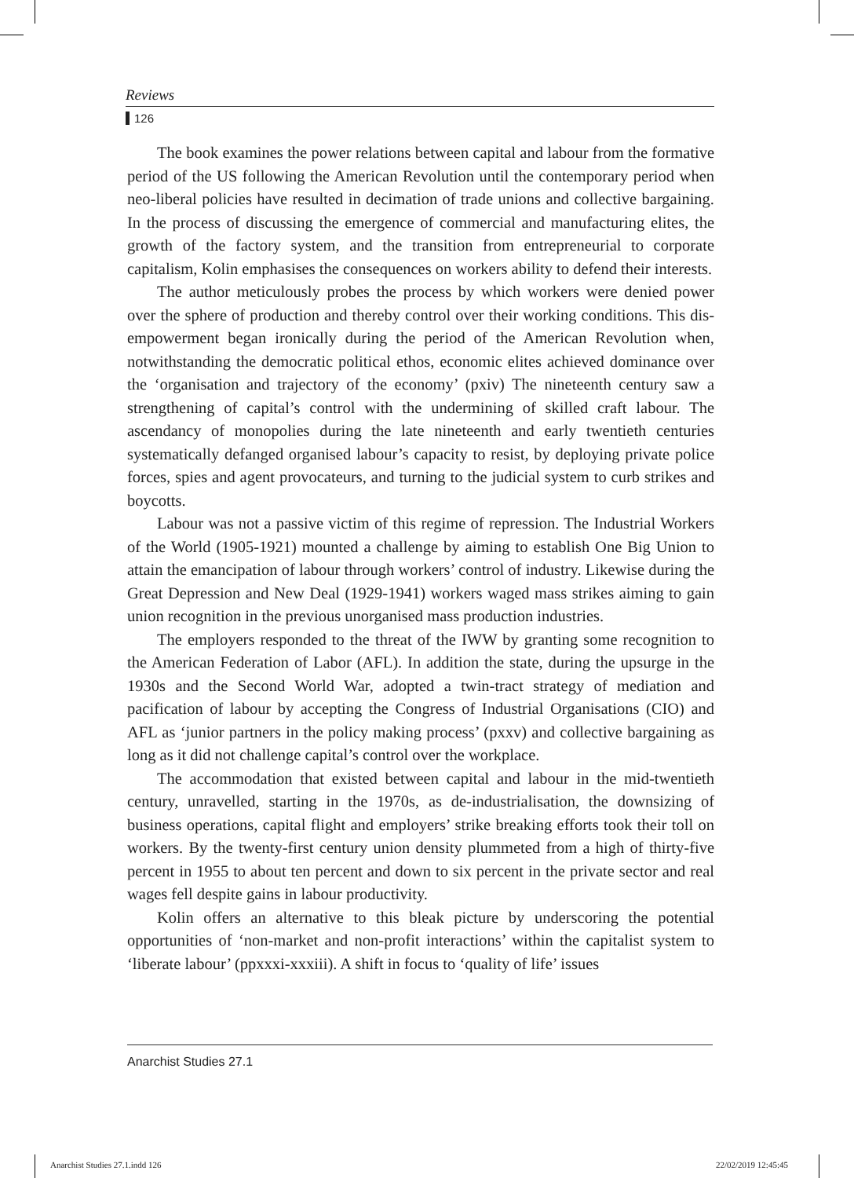Reviews
126
The book examines the power relations between capital and labour from the formative period of the US following the American Revolution until the contemporary period when neo-liberal policies have resulted in decimation of trade unions and collective bargaining. In the process of discussing the emergence of commercial and manufacturing elites, the growth of the factory system, and the transition from entrepreneurial to corporate capitalism, Kolin emphasises the consequences on workers ability to defend their interests.
The author meticulously probes the process by which workers were denied power over the sphere of production and thereby control over their working conditions. This dis-empowerment began ironically during the period of the American Revolution when, notwithstanding the democratic political ethos, economic elites achieved dominance over the ‘organisation and trajectory of the economy’ (pxiv) The nineteenth century saw a strengthening of capital’s control with the undermining of skilled craft labour. The ascendancy of monopolies during the late nineteenth and early twentieth centuries systematically defanged organised labour’s capacity to resist, by deploying private police forces, spies and agent provocateurs, and turning to the judicial system to curb strikes and boycotts.
Labour was not a passive victim of this regime of repression. The Industrial Workers of the World (1905-1921) mounted a challenge by aiming to establish One Big Union to attain the emancipation of labour through workers’ control of industry. Likewise during the Great Depression and New Deal (1929-1941) workers waged mass strikes aiming to gain union recognition in the previous unorganised mass production industries.
The employers responded to the threat of the IWW by granting some recognition to the American Federation of Labor (AFL). In addition the state, during the upsurge in the 1930s and the Second World War, adopted a twin-tract strategy of mediation and pacification of labour by accepting the Congress of Industrial Organisations (CIO) and AFL as ‘junior partners in the policy making process’ (pxxv) and collective bargaining as long as it did not challenge capital’s control over the workplace.
The accommodation that existed between capital and labour in the mid-twentieth century, unravelled, starting in the 1970s, as de-industrialisation, the downsizing of business operations, capital flight and employers’ strike breaking efforts took their toll on workers. By the twenty-first century union density plummeted from a high of thirty-five percent in 1955 to about ten percent and down to six percent in the private sector and real wages fell despite gains in labour productivity.
Kolin offers an alternative to this bleak picture by underscoring the potential opportunities of ‘non-market and non-profit interactions’ within the capitalist system to ‘liberate labour’ (ppxxxi-xxxiii). A shift in focus to ‘quality of life’ issues
Anarchist Studies 27.1
Anarchist Studies 27.1.indd 126
22/02/2019 12:45:45